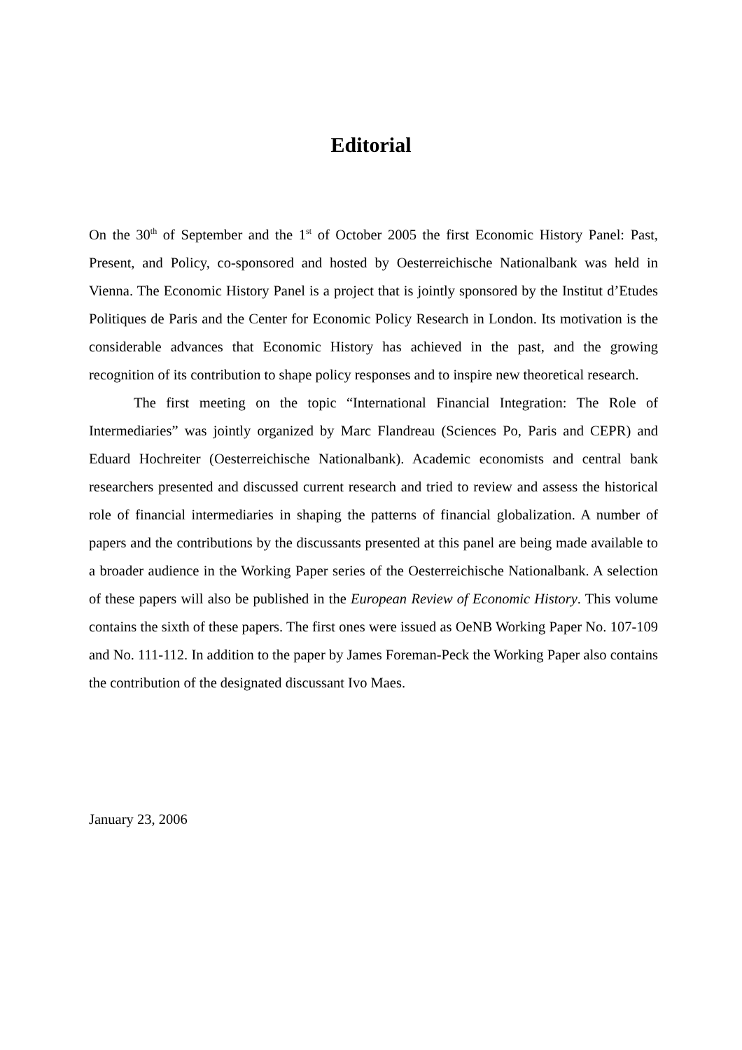Editorial
On the 30<sup>th</sup> of September and the 1<sup>st</sup> of October 2005 the first Economic History Panel: Past, Present, and Policy, co-sponsored and hosted by Oesterreichische Nationalbank was held in Vienna. The Economic History Panel is a project that is jointly sponsored by the Institut d’Etudes Politiques de Paris and the Center for Economic Policy Research in London. Its motivation is the considerable advances that Economic History has achieved in the past, and the growing recognition of its contribution to shape policy responses and to inspire new theoretical research.
The first meeting on the topic “International Financial Integration: The Role of Intermediaries” was jointly organized by Marc Flandreau (Sciences Po, Paris and CEPR) and Eduard Hochreiter (Oesterreichische Nationalbank). Academic economists and central bank researchers presented and discussed current research and tried to review and assess the historical role of financial intermediaries in shaping the patterns of financial globalization. A number of papers and the contributions by the discussants presented at this panel are being made available to a broader audience in the Working Paper series of the Oesterreichische Nationalbank. A selection of these papers will also be published in the European Review of Economic History. This volume contains the sixth of these papers. The first ones were issued as OeNB Working Paper No. 107-109 and No. 111-112. In addition to the paper by James Foreman-Peck the Working Paper also contains the contribution of the designated discussant Ivo Maes.
January 23, 2006